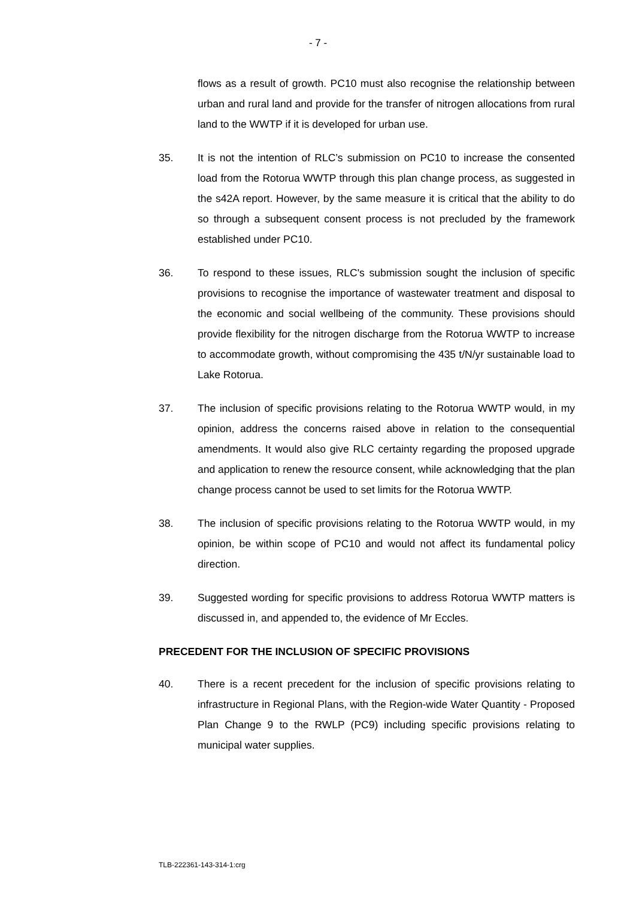- 7 -
flows as a result of growth. PC10 must also recognise the relationship between urban and rural land and provide for the transfer of nitrogen allocations from rural land to the WWTP if it is developed for urban use.
35. It is not the intention of RLC’s submission on PC10 to increase the consented load from the Rotorua WWTP through this plan change process, as suggested in the s42A report. However, by the same measure it is critical that the ability to do so through a subsequent consent process is not precluded by the framework established under PC10.
36. To respond to these issues, RLC's submission sought the inclusion of specific provisions to recognise the importance of wastewater treatment and disposal to the economic and social wellbeing of the community. These provisions should provide flexibility for the nitrogen discharge from the Rotorua WWTP to increase to accommodate growth, without compromising the 435 t/N/yr sustainable load to Lake Rotorua.
37. The inclusion of specific provisions relating to the Rotorua WWTP would, in my opinion, address the concerns raised above in relation to the consequential amendments. It would also give RLC certainty regarding the proposed upgrade and application to renew the resource consent, while acknowledging that the plan change process cannot be used to set limits for the Rotorua WWTP.
38. The inclusion of specific provisions relating to the Rotorua WWTP would, in my opinion, be within scope of PC10 and would not affect its fundamental policy direction.
39. Suggested wording for specific provisions to address Rotorua WWTP matters is discussed in, and appended to, the evidence of Mr Eccles.
PRECEDENT FOR THE INCLUSION OF SPECIFIC PROVISIONS
40. There is a recent precedent for the inclusion of specific provisions relating to infrastructure in Regional Plans, with the Region-wide Water Quantity - Proposed Plan Change 9 to the RWLP (PC9) including specific provisions relating to municipal water supplies.
TLB-222361-143-314-1:crg